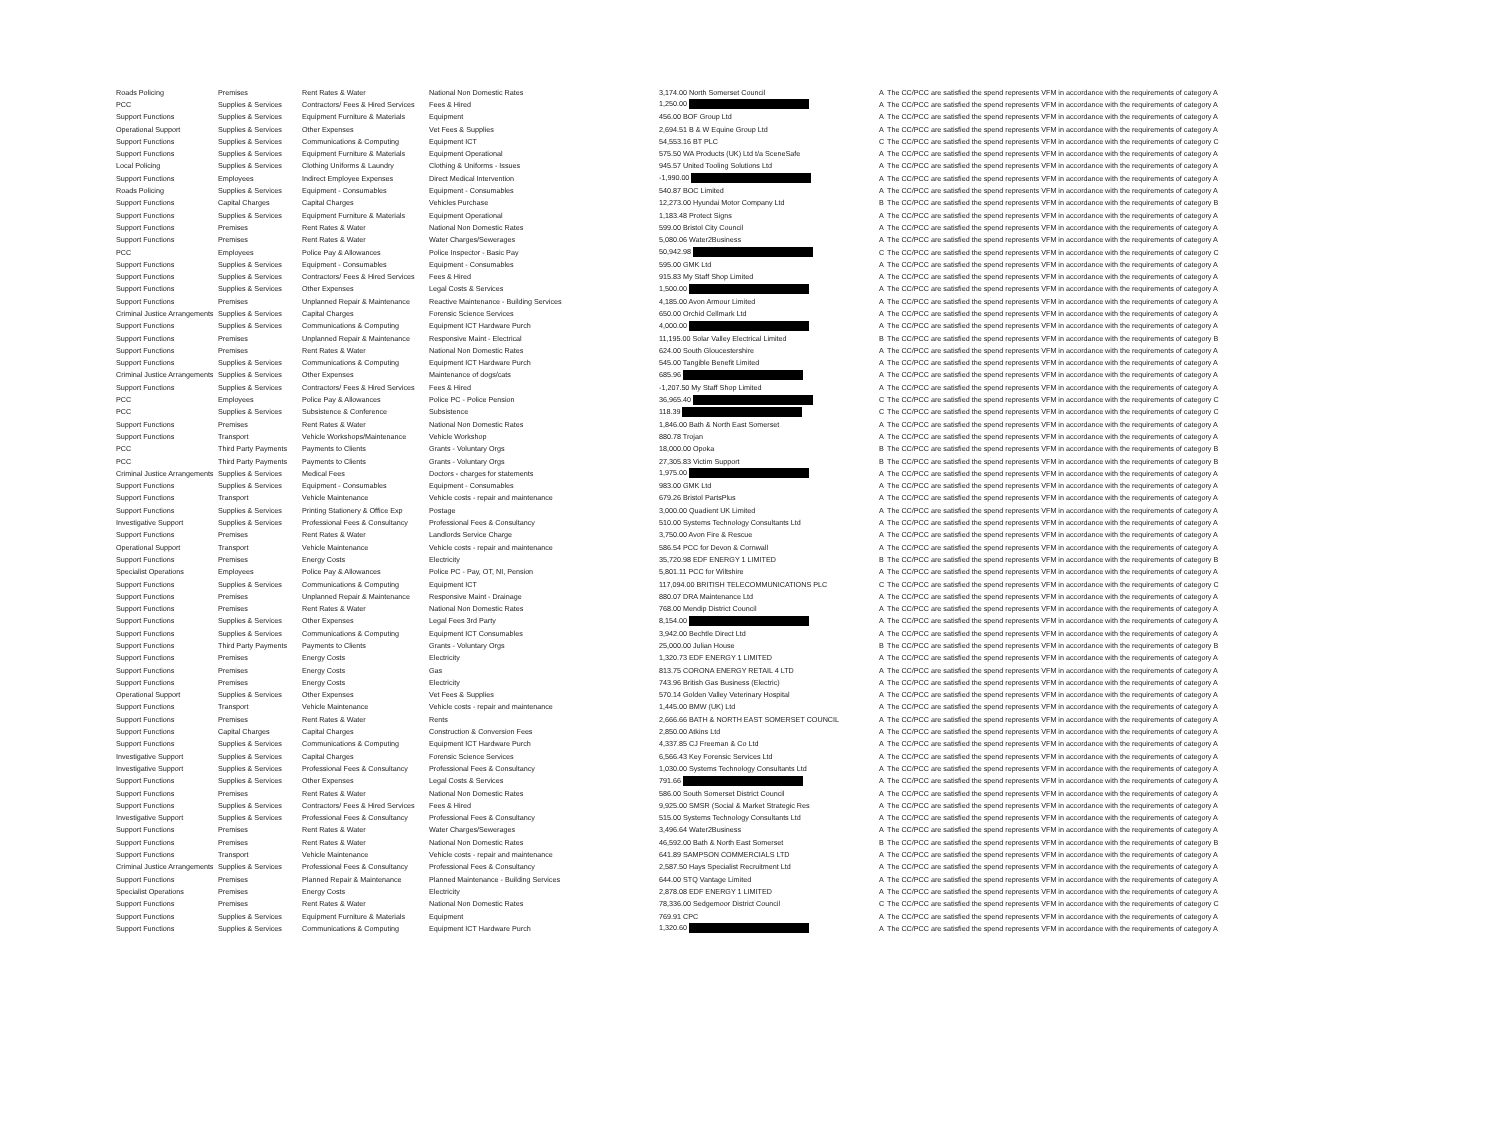| Roads Policing | Premises | Rent Rates & Water | National Non Domestic Rates | 3,174.00 North Somerset Council | A | The CC/PCC are satisfied the spend represents VFM in accordance with the requirements of category A |
| PCC | Supplies & Services | Contractors/ Fees & Hired Services | Fees & Hired | 1,250.00 | A | The CC/PCC are satisfied the spend represents VFM in accordance with the requirements of category A |
| Support Functions | Supplies & Services | Equipment Furniture & Materials | Equipment | 456.00 BOF Group Ltd | A | The CC/PCC are satisfied the spend represents VFM in accordance with the requirements of category A |
| Operational Support | Supplies & Services | Other Expenses | Vet Fees & Supplies | 2,694.51 B & W Equine Group Ltd | A | The CC/PCC are satisfied the spend represents VFM in accordance with the requirements of category A |
| Support Functions | Supplies & Services | Communications & Computing | Equipment ICT | 54,553.16 BT PLC | C | The CC/PCC are satisfied the spend represents VFM in accordance with the requirements of category C |
| Support Functions | Supplies & Services | Equipment Furniture & Materials | Equipment Operational | 575.50 WA Products (UK) Ltd t/a SceneSafe | A | The CC/PCC are satisfied the spend represents VFM in accordance with the requirements of category A |
| Local Policing | Supplies & Services | Clothing Uniforms & Laundry | Clothing & Uniforms - Issues | 945.57 United Tooling Solutions Ltd | A | The CC/PCC are satisfied the spend represents VFM in accordance with the requirements of category A |
| Support Functions | Employees | Indirect Employee Expenses | Direct Medical Intervention | -1,990.00 | A | The CC/PCC are satisfied the spend represents VFM in accordance with the requirements of category A |
| Roads Policing | Supplies & Services | Equipment - Consumables | Equipment - Consumables | 540.87 BOC Limited | A | The CC/PCC are satisfied the spend represents VFM in accordance with the requirements of category A |
| Support Functions | Capital Charges | Capital Charges | Vehicles Purchase | 12,273.00 Hyundai Motor Company Ltd | B | The CC/PCC are satisfied the spend represents VFM in accordance with the requirements of category B |
| Support Functions | Supplies & Services | Equipment Furniture & Materials | Equipment Operational | 1,183.48 Protect Signs | A | The CC/PCC are satisfied the spend represents VFM in accordance with the requirements of category A |
| Support Functions | Premises | Rent Rates & Water | National Non Domestic Rates | 599.00 Bristol City Council | A | The CC/PCC are satisfied the spend represents VFM in accordance with the requirements of category A |
| Support Functions | Premises | Rent Rates & Water | Water Charges/Sewerages | 5,080.06 Water2Business | A | The CC/PCC are satisfied the spend represents VFM in accordance with the requirements of category A |
| PCC | Employees | Police Pay & Allowances | Police Inspector - Basic Pay | 50,942.98 | C | The CC/PCC are satisfied the spend represents VFM in accordance with the requirements of category C |
| Support Functions | Supplies & Services | Equipment - Consumables | Equipment - Consumables | 595.00 GMK Ltd | A | The CC/PCC are satisfied the spend represents VFM in accordance with the requirements of category A |
| Support Functions | Supplies & Services | Contractors/ Fees & Hired Services | Fees & Hired | 915.83 My Staff Shop Limited | A | The CC/PCC are satisfied the spend represents VFM in accordance with the requirements of category A |
| Support Functions | Supplies & Services | Other Expenses | Legal Costs & Services | 1,500.00 | A | The CC/PCC are satisfied the spend represents VFM in accordance with the requirements of category A |
| Support Functions | Premises | Unplanned Repair & Maintenance | Reactive Maintenance - Building Services | 4,185.00 Avon Armour Limited | A | The CC/PCC are satisfied the spend represents VFM in accordance with the requirements of category A |
| Criminal Justice Arrangements | Supplies & Services | Capital Charges | Forensic Science Services | 650.00 Orchid Cellmark Ltd | A | The CC/PCC are satisfied the spend represents VFM in accordance with the requirements of category A |
| Support Functions | Supplies & Services | Communications & Computing | Equipment ICT Hardware Purch | 4,000.00 | A | The CC/PCC are satisfied the spend represents VFM in accordance with the requirements of category A |
| Support Functions | Premises | Unplanned Repair & Maintenance | Responsive Maint - Electrical | 11,195.00 Solar Valley Electrical Limited | B | The CC/PCC are satisfied the spend represents VFM in accordance with the requirements of category B |
| Support Functions | Premises | Rent Rates & Water | National Non Domestic Rates | 624.00 South Gloucestershire | A | The CC/PCC are satisfied the spend represents VFM in accordance with the requirements of category A |
| Support Functions | Supplies & Services | Communications & Computing | Equipment ICT Hardware Purch | 545.00 Tangible Benefit Limited | A | The CC/PCC are satisfied the spend represents VFM in accordance with the requirements of category A |
| Criminal Justice Arrangements | Supplies & Services | Other Expenses | Maintenance of dogs/cats | 685.96 | A | The CC/PCC are satisfied the spend represents VFM in accordance with the requirements of category A |
| Support Functions | Supplies & Services | Contractors/ Fees & Hired Services | Fees & Hired | -1,207.50 My Staff Shop Limited | A | The CC/PCC are satisfied the spend represents VFM in accordance with the requirements of category A |
| PCC | Employees | Police Pay & Allowances | Police PC - Police Pension | 36,965.40 | C | The CC/PCC are satisfied the spend represents VFM in accordance with the requirements of category C |
| PCC | Supplies & Services | Subsistence & Conference | Subsistence | 118.39 | C | The CC/PCC are satisfied the spend represents VFM in accordance with the requirements of category C |
| Support Functions | Premises | Rent Rates & Water | National Non Domestic Rates | 1,846.00 Bath & North East Somerset | A | The CC/PCC are satisfied the spend represents VFM in accordance with the requirements of category A |
| Support Functions | Transport | Vehicle Workshops/Maintenance | Vehicle Workshop | 880.78 Trojan | A | The CC/PCC are satisfied the spend represents VFM in accordance with the requirements of category A |
| PCC | Third Party Payments | Payments to Clients | Grants - Voluntary Orgs | 18,000.00 Opoka | B | The CC/PCC are satisfied the spend represents VFM in accordance with the requirements of category B |
| PCC | Third Party Payments | Payments to Clients | Grants - Voluntary Orgs | 27,305.83 Victim Support | B | The CC/PCC are satisfied the spend represents VFM in accordance with the requirements of category B |
| Criminal Justice Arrangements | Supplies & Services | Medical Fees | Doctors - charges for statements | 1,975.00 | A | The CC/PCC are satisfied the spend represents VFM in accordance with the requirements of category A |
| Support Functions | Supplies & Services | Equipment - Consumables | Equipment - Consumables | 983.00 GMK Ltd | A | The CC/PCC are satisfied the spend represents VFM in accordance with the requirements of category A |
| Support Functions | Transport | Vehicle Maintenance | Vehicle costs - repair and maintenance | 679.26 Bristol PartsPlus | A | The CC/PCC are satisfied the spend represents VFM in accordance with the requirements of category A |
| Support Functions | Supplies & Services | Printing Stationery & Office Exp | Postage | 3,000.00 Quadient UK Limited | A | The CC/PCC are satisfied the spend represents VFM in accordance with the requirements of category A |
| Investigative Support | Supplies & Services | Professional Fees & Consultancy | Professional Fees & Consultancy | 510.00 Systems Technology Consultants Ltd | A | The CC/PCC are satisfied the spend represents VFM in accordance with the requirements of category A |
| Support Functions | Premises | Rent Rates & Water | Landlords Service Charge | 3,750.00 Avon Fire & Rescue | A | The CC/PCC are satisfied the spend represents VFM in accordance with the requirements of category A |
| Operational Support | Transport | Vehicle Maintenance | Vehicle costs - repair and maintenance | 586.54 PCC for Devon & Cornwall | A | The CC/PCC are satisfied the spend represents VFM in accordance with the requirements of category A |
| Support Functions | Premises | Energy Costs | Electricity | 35,720.98 EDF ENERGY 1 LIMITED | B | The CC/PCC are satisfied the spend represents VFM in accordance with the requirements of category B |
| Specialist Operations | Employees | Police Pay & Allowances | Police PC - Pay, OT, NI, Pension | 5,801.11 PCC for Wiltshire | A | The CC/PCC are satisfied the spend represents VFM in accordance with the requirements of category A |
| Support Functions | Supplies & Services | Communications & Computing | Equipment ICT | 117,094.00 BRITISH TELECOMMUNICATIONS PLC | C | The CC/PCC are satisfied the spend represents VFM in accordance with the requirements of category C |
| Support Functions | Premises | Unplanned Repair & Maintenance | Responsive Maint - Drainage | 880.07 DRA Maintenance Ltd | A | The CC/PCC are satisfied the spend represents VFM in accordance with the requirements of category A |
| Support Functions | Premises | Rent Rates & Water | National Non Domestic Rates | 768.00 Mendip District Council | A | The CC/PCC are satisfied the spend represents VFM in accordance with the requirements of category A |
| Support Functions | Supplies & Services | Other Expenses | Legal Fees 3rd Party | 8,154.00 | A | The CC/PCC are satisfied the spend represents VFM in accordance with the requirements of category A |
| Support Functions | Supplies & Services | Communications & Computing | Equipment ICT Consumables | 3,942.00 Bechtle Direct Ltd | A | The CC/PCC are satisfied the spend represents VFM in accordance with the requirements of category A |
| Support Functions | Third Party Payments | Payments to Clients | Grants - Voluntary Orgs | 25,000.00 Julian House | B | The CC/PCC are satisfied the spend represents VFM in accordance with the requirements of category B |
| Support Functions | Premises | Energy Costs | Electricity | 1,320.73 EDF ENERGY 1 LIMITED | A | The CC/PCC are satisfied the spend represents VFM in accordance with the requirements of category A |
| Support Functions | Premises | Energy Costs | Gas | 813.75 CORONA ENERGY RETAIL 4 LTD | A | The CC/PCC are satisfied the spend represents VFM in accordance with the requirements of category A |
| Support Functions | Premises | Energy Costs | Electricity | 743.96 British Gas Business (Electric) | A | The CC/PCC are satisfied the spend represents VFM in accordance with the requirements of category A |
| Operational Support | Supplies & Services | Other Expenses | Vet Fees & Supplies | 570.14 Golden Valley Veterinary Hospital | A | The CC/PCC are satisfied the spend represents VFM in accordance with the requirements of category A |
| Support Functions | Transport | Vehicle Maintenance | Vehicle costs - repair and maintenance | 1,445.00 BMW (UK) Ltd | A | The CC/PCC are satisfied the spend represents VFM in accordance with the requirements of category A |
| Support Functions | Premises | Rent Rates & Water | Rents | 2,666.66 BATH & NORTH EAST SOMERSET COUNCIL | A | The CC/PCC are satisfied the spend represents VFM in accordance with the requirements of category A |
| Support Functions | Capital Charges | Capital Charges | Construction & Conversion Fees | 2,850.00 Atkins Ltd | A | The CC/PCC are satisfied the spend represents VFM in accordance with the requirements of category A |
| Support Functions | Supplies & Services | Communications & Computing | Equipment ICT Hardware Purch | 4,337.85 CJ Freeman & Co Ltd | A | The CC/PCC are satisfied the spend represents VFM in accordance with the requirements of category A |
| Investigative Support | Supplies & Services | Capital Charges | Forensic Science Services | 6,566.43 Key Forensic Services Ltd | A | The CC/PCC are satisfied the spend represents VFM in accordance with the requirements of category A |
| Investigative Support | Supplies & Services | Professional Fees & Consultancy | Professional Fees & Consultancy | 1,030.00 Systems Technology Consultants Ltd | A | The CC/PCC are satisfied the spend represents VFM in accordance with the requirements of category A |
| Support Functions | Supplies & Services | Other Expenses | Legal Costs & Services | 791.66 | A | The CC/PCC are satisfied the spend represents VFM in accordance with the requirements of category A |
| Support Functions | Premises | Rent Rates & Water | National Non Domestic Rates | 586.00 South Somerset District Council | A | The CC/PCC are satisfied the spend represents VFM in accordance with the requirements of category A |
| Support Functions | Supplies & Services | Contractors/ Fees & Hired Services | Fees & Hired | 9,925.00 SMSR (Social & Market Strategic Res | A | The CC/PCC are satisfied the spend represents VFM in accordance with the requirements of category A |
| Investigative Support | Supplies & Services | Professional Fees & Consultancy | Professional Fees & Consultancy | 515.00 Systems Technology Consultants Ltd | A | The CC/PCC are satisfied the spend represents VFM in accordance with the requirements of category A |
| Support Functions | Premises | Rent Rates & Water | Water Charges/Sewerages | 3,496.64 Water2Business | A | The CC/PCC are satisfied the spend represents VFM in accordance with the requirements of category A |
| Support Functions | Premises | Rent Rates & Water | National Non Domestic Rates | 46,592.00 Bath & North East Somerset | B | The CC/PCC are satisfied the spend represents VFM in accordance with the requirements of category B |
| Support Functions | Transport | Vehicle Maintenance | Vehicle costs - repair and maintenance | 641.89 SAMPSON COMMERCIALS LTD | A | The CC/PCC are satisfied the spend represents VFM in accordance with the requirements of category A |
| Criminal Justice Arrangements | Supplies & Services | Professional Fees & Consultancy | Professional Fees & Consultancy | 2,587.50 Hays Specialist Recruitment Ltd | A | The CC/PCC are satisfied the spend represents VFM in accordance with the requirements of category A |
| Support Functions | Premises | Planned Repair & Maintenance | Planned Maintenance - Building Services | 644.00 STQ Vantage Limited | A | The CC/PCC are satisfied the spend represents VFM in accordance with the requirements of category A |
| Specialist Operations | Premises | Energy Costs | Electricity | 2,878.08 EDF ENERGY 1 LIMITED | A | The CC/PCC are satisfied the spend represents VFM in accordance with the requirements of category A |
| Support Functions | Premises | Rent Rates & Water | National Non Domestic Rates | 78,336.00 Sedgemoor District Council | C | The CC/PCC are satisfied the spend represents VFM in accordance with the requirements of category C |
| Support Functions | Supplies & Services | Equipment Furniture & Materials | Equipment | 769.91 CPC | A | The CC/PCC are satisfied the spend represents VFM in accordance with the requirements of category A |
| Support Functions | Supplies & Services | Communications & Computing | Equipment ICT Hardware Purch | 1,320.60 | A | The CC/PCC are satisfied the spend represents VFM in accordance with the requirements of category A |